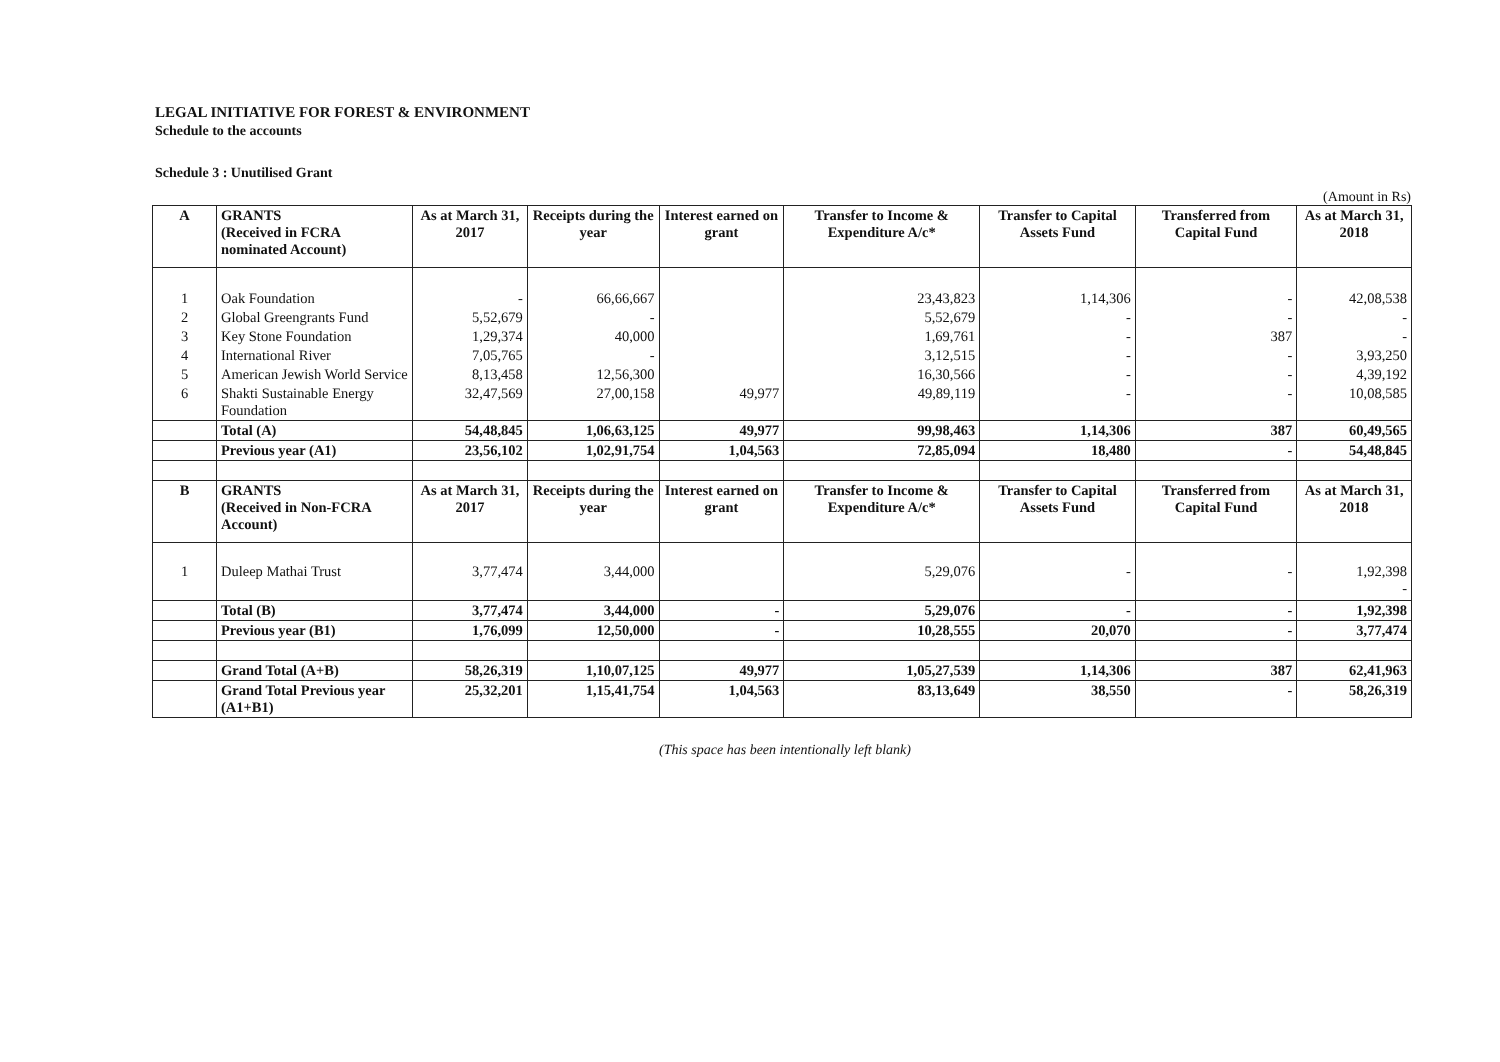LEGAL INITIATIVE FOR FOREST & ENVIRONMENT
Schedule to the accounts
Schedule 3 : Unutilised Grant
(Amount in Rs)
| A | GRANTS (Received in FCRA nominated Account) | As at March 31, 2017 | Receipts during the year | Interest earned on grant | Transfer to Income & Expenditure A/c* | Transfer to Capital Assets Fund | Transferred from Capital Fund | As at March 31, 2018 |
| --- | --- | --- | --- | --- | --- | --- | --- | --- |
| 1 | Oak Foundation | - | 66,66,667 | | 23,43,823 | 1,14,306 | - | 42,08,538 |
| 2 | Global Greengrants Fund | 5,52,679 | - | | 5,52,679 | - | - | - |
| 3 | Key Stone Foundation | 1,29,374 | 40,000 | | 1,69,761 | - | 387 | - |
| 4 | International River | 7,05,765 | - | | 3,12,515 | - | - | 3,93,250 |
| 5 | American Jewish World Service | 8,13,458 | 12,56,300 | | 16,30,566 | - | - | 4,39,192 |
| 6 | Shakti Sustainable Energy Foundation | 32,47,569 | 27,00,158 | 49,977 | 49,89,119 | - | - | 10,08,585 |
| | Total (A) | 54,48,845 | 1,06,63,125 | 49,977 | 99,98,463 | 1,14,306 | 387 | 60,49,565 |
| | Previous year (A1) | 23,56,102 | 1,02,91,754 | 1,04,563 | 72,85,094 | 18,480 | - | 54,48,845 |
| B | GRANTS (Received in Non-FCRA Account) | As at March 31, 2017 | Receipts during the year | Interest earned on grant | Transfer to Income & Expenditure A/c* | Transfer to Capital Assets Fund | Transferred from Capital Fund | As at March 31, 2018 |
| 1 | Duleep Mathai Trust | 3,77,474 | 3,44,000 | | 5,29,076 | - | - | 1,92,398 - |
| | Total (B) | 3,77,474 | 3,44,000 | - | 5,29,076 | - | - | 1,92,398 |
| | Previous year (B1) | 1,76,099 | 12,50,000 | - | 10,28,555 | 20,070 | - | 3,77,474 |
| | Grand Total (A+B) | 58,26,319 | 1,10,07,125 | 49,977 | 1,05,27,539 | 1,14,306 | 387 | 62,41,963 |
| | Grand Total Previous year (A1+B1) | 25,32,201 | 1,15,41,754 | 1,04,563 | 83,13,649 | 38,550 | - | 58,26,319 |
(This space has been intentionally left blank)